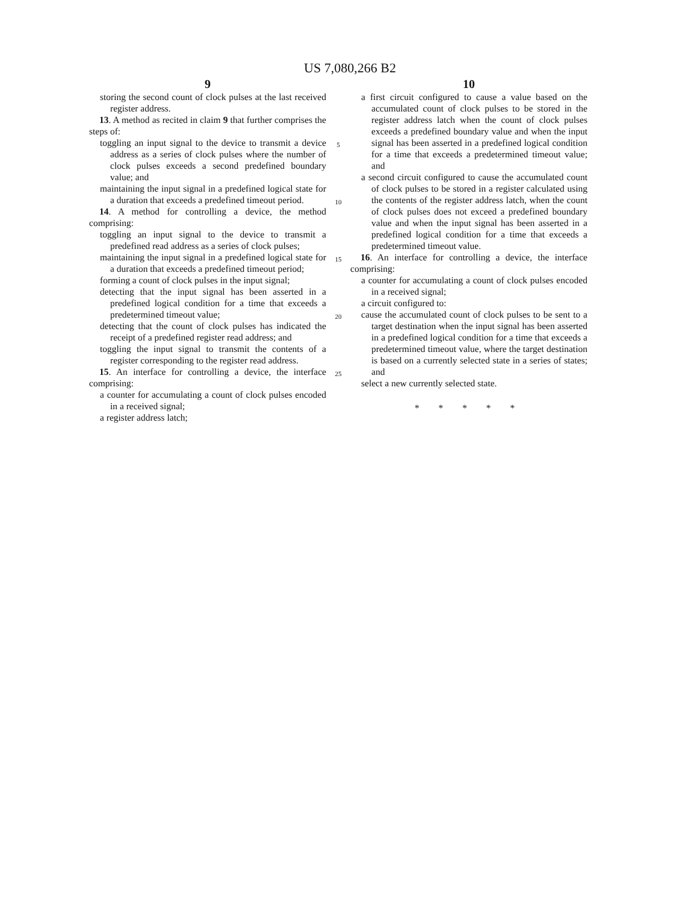US 7,080,266 B2
9
storing the second count of clock pulses at the last received register address.
13. A method as recited in claim 9 that further comprises the steps of:
toggling an input signal to the device to transmit a device address as a series of clock pulses where the number of clock pulses exceeds a second predefined boundary value; and
maintaining the input signal in a predefined logical state for a duration that exceeds a predefined timeout period.
14. A method for controlling a device, the method comprising:
toggling an input signal to the device to transmit a predefined read address as a series of clock pulses;
maintaining the input signal in a predefined logical state for a duration that exceeds a predefined timeout period;
forming a count of clock pulses in the input signal;
detecting that the input signal has been asserted in a predefined logical condition for a time that exceeds a predetermined timeout value;
detecting that the count of clock pulses has indicated the receipt of a predefined register read address; and
toggling the input signal to transmit the contents of a register corresponding to the register read address.
15. An interface for controlling a device, the interface comprising:
a counter for accumulating a count of clock pulses encoded in a received signal;
a register address latch;
5
10
15
20
25
10
a first circuit configured to cause a value based on the accumulated count of clock pulses to be stored in the register address latch when the count of clock pulses exceeds a predefined boundary value and when the input signal has been asserted in a predefined logical condition for a time that exceeds a predetermined timeout value; and
a second circuit configured to cause the accumulated count of clock pulses to be stored in a register calculated using the contents of the register address latch, when the count of clock pulses does not exceed a predefined boundary value and when the input signal has been asserted in a predefined logical condition for a time that exceeds a predetermined timeout value.
16. An interface for controlling a device, the interface comprising:
a counter for accumulating a count of clock pulses encoded in a received signal;
a circuit configured to:
cause the accumulated count of clock pulses to be sent to a target destination when the input signal has been asserted in a predefined logical condition for a time that exceeds a predetermined timeout value, where the target destination is based on a currently selected state in a series of states; and
select a new currently selected state.
* * * * *